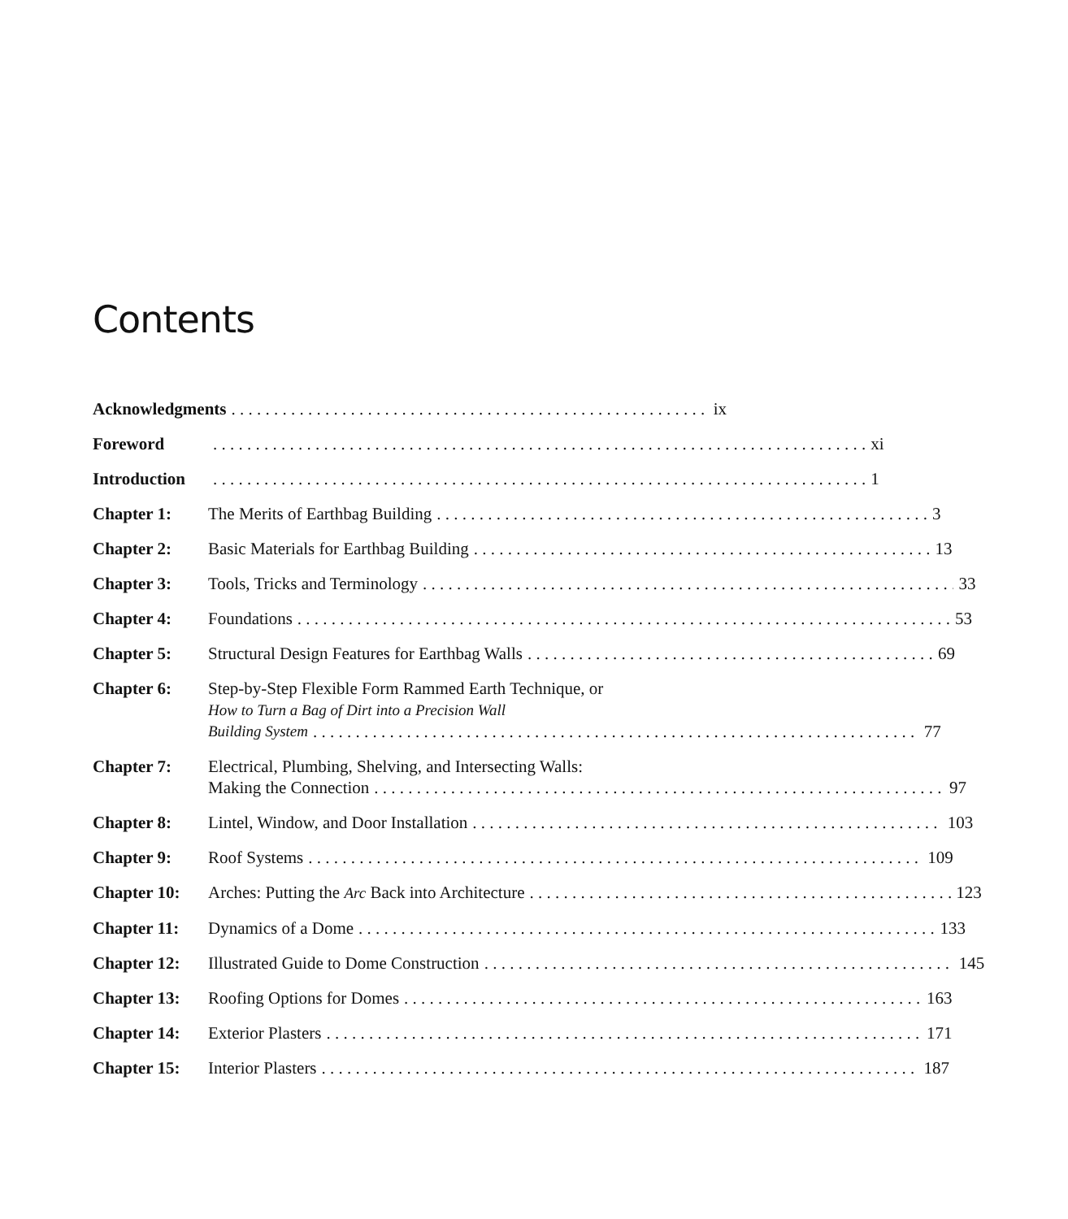Contents
Acknowledgments ix
Foreword xi
Introduction 1
Chapter 1: The Merits of Earthbag Building 3
Chapter 2: Basic Materials for Earthbag Building 13
Chapter 3: Tools, Tricks and Terminology 33
Chapter 4: Foundations 53
Chapter 5: Structural Design Features for Earthbag Walls 69
Chapter 6: Step-by-Step Flexible Form Rammed Earth Technique, or
How to Turn a Bag of Dirt into a Precision Wall
Building System 77
Chapter 7: Electrical, Plumbing, Shelving, and Intersecting Walls:
Making the Connection 97
Chapter 8: Lintel, Window, and Door Installation 103
Chapter 9: Roof Systems 109
Chapter 10: Arches: Putting the Arc Back into Architecture 123
Chapter 11: Dynamics of a Dome 133
Chapter 12: Illustrated Guide to Dome Construction 145
Chapter 13: Roofing Options for Domes 163
Chapter 14: Exterior Plasters 171
Chapter 15: Interior Plasters 187